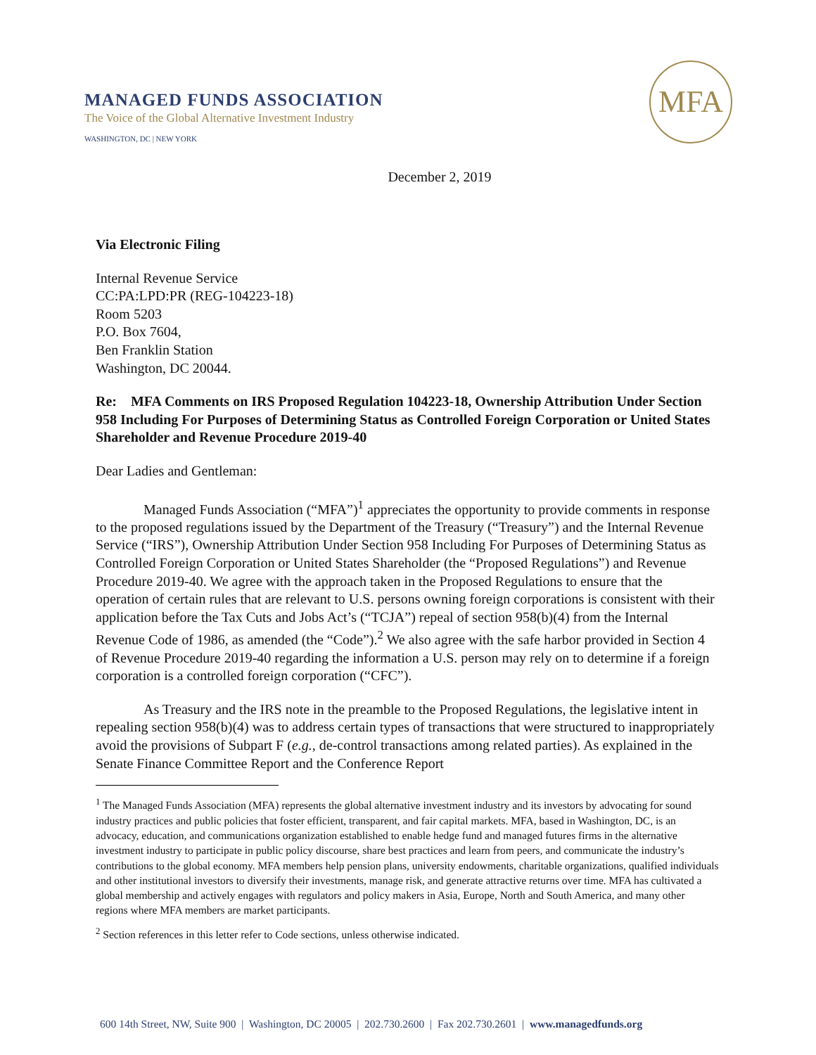MANAGED FUNDS ASSOCIATION
The Voice of the Global Alternative Investment Industry
WASHINGTON, DC | NEW YORK
MFA
December 2, 2019
Via Electronic Filing
Internal Revenue Service
CC:PA:LPD:PR (REG-104223-18)
Room 5203
P.O. Box 7604,
Ben Franklin Station
Washington, DC 20044.
Re: MFA Comments on IRS Proposed Regulation 104223-18, Ownership Attribution Under Section 958 Including For Purposes of Determining Status as Controlled Foreign Corporation or United States Shareholder and Revenue Procedure 2019-40
Dear Ladies and Gentleman:
Managed Funds Association (“MFA”)<sup>1</sup> appreciates the opportunity to provide comments in response to the proposed regulations issued by the Department of the Treasury (“Treasury”) and the Internal Revenue Service (“IRS”), Ownership Attribution Under Section 958 Including For Purposes of Determining Status as Controlled Foreign Corporation or United States Shareholder (the “Proposed Regulations”) and Revenue Procedure 2019-40. We agree with the approach taken in the Proposed Regulations to ensure that the operation of certain rules that are relevant to U.S. persons owning foreign corporations is consistent with their application before the Tax Cuts and Jobs Act’s (“TCJA”) repeal of section 958(b)(4) from the Internal Revenue Code of 1986, as amended (the “Code”).<sup>2</sup> We also agree with the safe harbor provided in Section 4 of Revenue Procedure 2019-40 regarding the information a U.S. person may rely on to determine if a foreign corporation is a controlled foreign corporation (“CFC”).
As Treasury and the IRS note in the preamble to the Proposed Regulations, the legislative intent in repealing section 958(b)(4) was to address certain types of transactions that were structured to inappropriately avoid the provisions of Subpart F (e.g., de-control transactions among related parties). As explained in the Senate Finance Committee Report and the Conference Report
<sup>1</sup> The Managed Funds Association (MFA) represents the global alternative investment industry and its investors by advocating for sound industry practices and public policies that foster efficient, transparent, and fair capital markets. MFA, based in Washington, DC, is an advocacy, education, and communications organization established to enable hedge fund and managed futures firms in the alternative investment industry to participate in public policy discourse, share best practices and learn from peers, and communicate the industry’s contributions to the global economy. MFA members help pension plans, university endowments, charitable organizations, qualified individuals and other institutional investors to diversify their investments, manage risk, and generate attractive returns over time. MFA has cultivated a global membership and actively engages with regulators and policy makers in Asia, Europe, North and South America, and many other regions where MFA members are market participants.
<sup>2</sup> Section references in this letter refer to Code sections, unless otherwise indicated.
600 14th Street, NW, Suite 900 | Washington, DC 20005 | 202.730.2600 | Fax 202.730.2601 | www.managedfunds.org